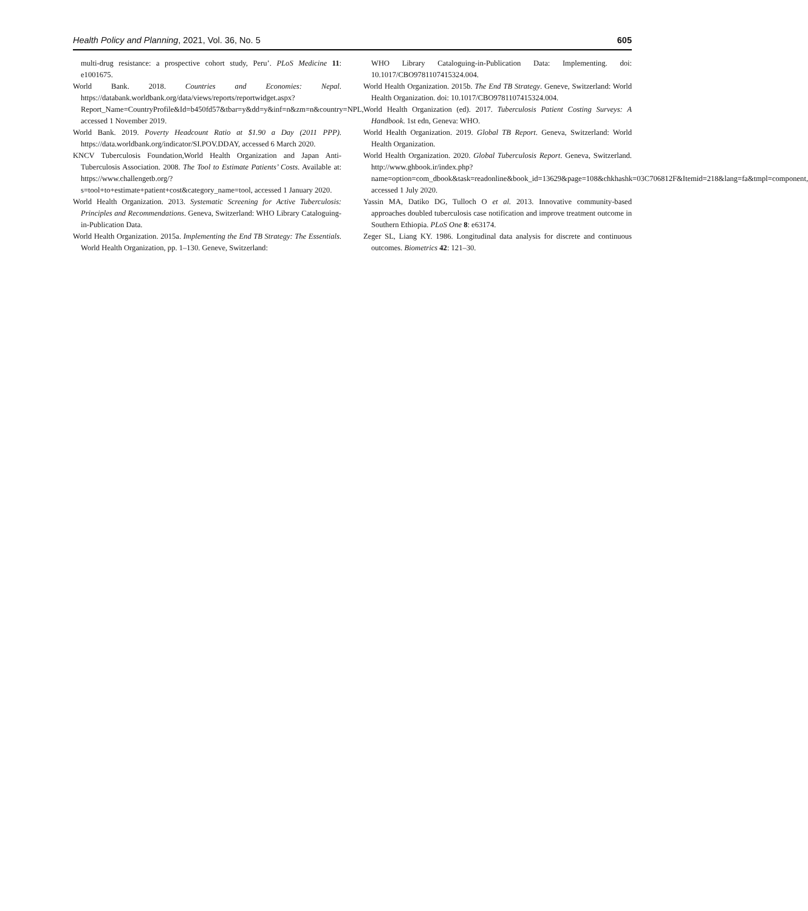Health Policy and Planning, 2021, Vol. 36, No. 5 605
multi-drug resistance: a prospective cohort study, Peru’. PLoS Medicine 11: e1001675.
World Bank. 2018. Countries and Economies: Nepal. https://databank.worldbank.org/data/views/reports/reportwidget.aspx? Report_Name=CountryProfile&Id=b450fd57&tbar=y&dd=y&inf=n&zm=n&country=NPL, accessed 1 November 2019.
World Bank. 2019. Poverty Headcount Ratio at $1.90 a Day (2011 PPP). https://data.worldbank.org/indicator/SI.POV.DDAY, accessed 6 March 2020.
KNCV Tuberculosis Foundation,World Health Organization and Japan Anti-Tuberculosis Association. 2008. The Tool to Estimate Patients’ Costs. Available at: https://www.challengetb.org/?s=tool+to+estimate+patient+cost&category_name=tool, accessed 1 January 2020.
World Health Organization. 2013. Systematic Screening for Active Tuberculosis: Principles and Recommendations. Geneva, Switzerland: WHO Library Cataloguing-in-Publication Data.
World Health Organization. 2015a. Implementing the End TB Strategy: The Essentials. World Health Organization, pp. 1–130. Geneve, Switzerland:
WHO Library Cataloguing-in-Publication Data: Implementing. doi: 10.1017/CBO9781107415324.004.
World Health Organization. 2015b. The End TB Strategy. Geneve, Switzerland: World Health Organization. doi: 10.1017/CBO9781107415324.004.
World Health Organization (ed). 2017. Tuberculosis Patient Costing Surveys: A Handbook. 1st edn, Geneva: WHO.
World Health Organization. 2019. Global TB Report. Geneva, Switzerland: World Health Organization.
World Health Organization. 2020. Global Tuberculosis Report. Geneva, Switzerland. http://www.ghbook.ir/index.php?name=option=com_dbook&task=readonline&book_id=13629&page=108&chkhashk=03C706812F&Itemid=218&lang=fa&tmpl=component, accessed 1 July 2020.
Yassin MA, Datiko DG, Tulloch O et al. 2013. Innovative community-based approaches doubled tuberculosis case notification and improve treatment outcome in Southern Ethiopia. PLoS One 8: e63174.
Zeger SL, Liang KY. 1986. Longitudinal data analysis for discrete and continuous outcomes. Biometrics 42: 121–30.